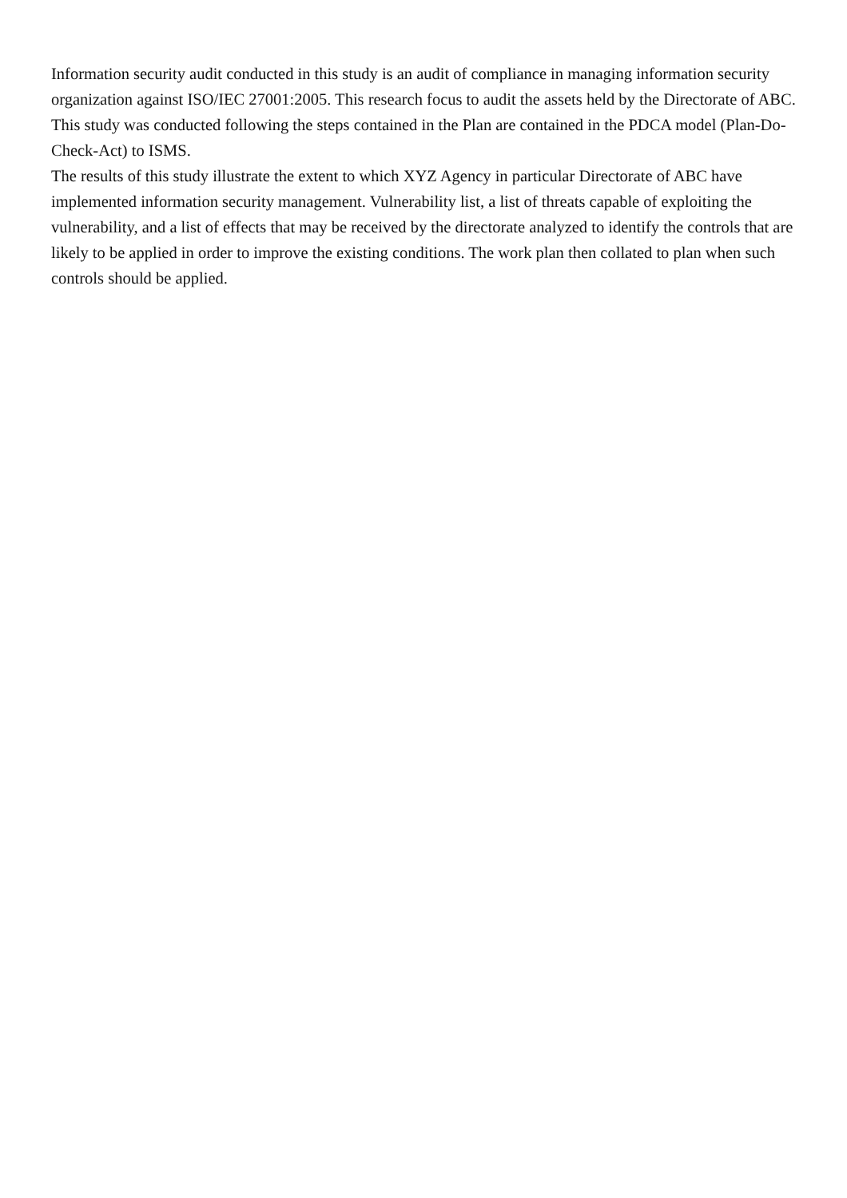Information security audit conducted in this study is an audit of compliance in managing information security organization against ISO/IEC 27001:2005. This research focus to audit the assets held by the Directorate of ABC. This study was conducted following the steps contained in the Plan are contained in the PDCA model (Plan-Do-Check-Act) to ISMS.
The results of this study illustrate the extent to which XYZ Agency in particular Directorate of ABC have implemented information security management. Vulnerability list, a list of threats capable of exploiting the vulnerability, and a list of effects that may be received by the directorate analyzed to identify the controls that are likely to be applied in order to improve the existing conditions. The work plan then collated to plan when such controls should be applied.